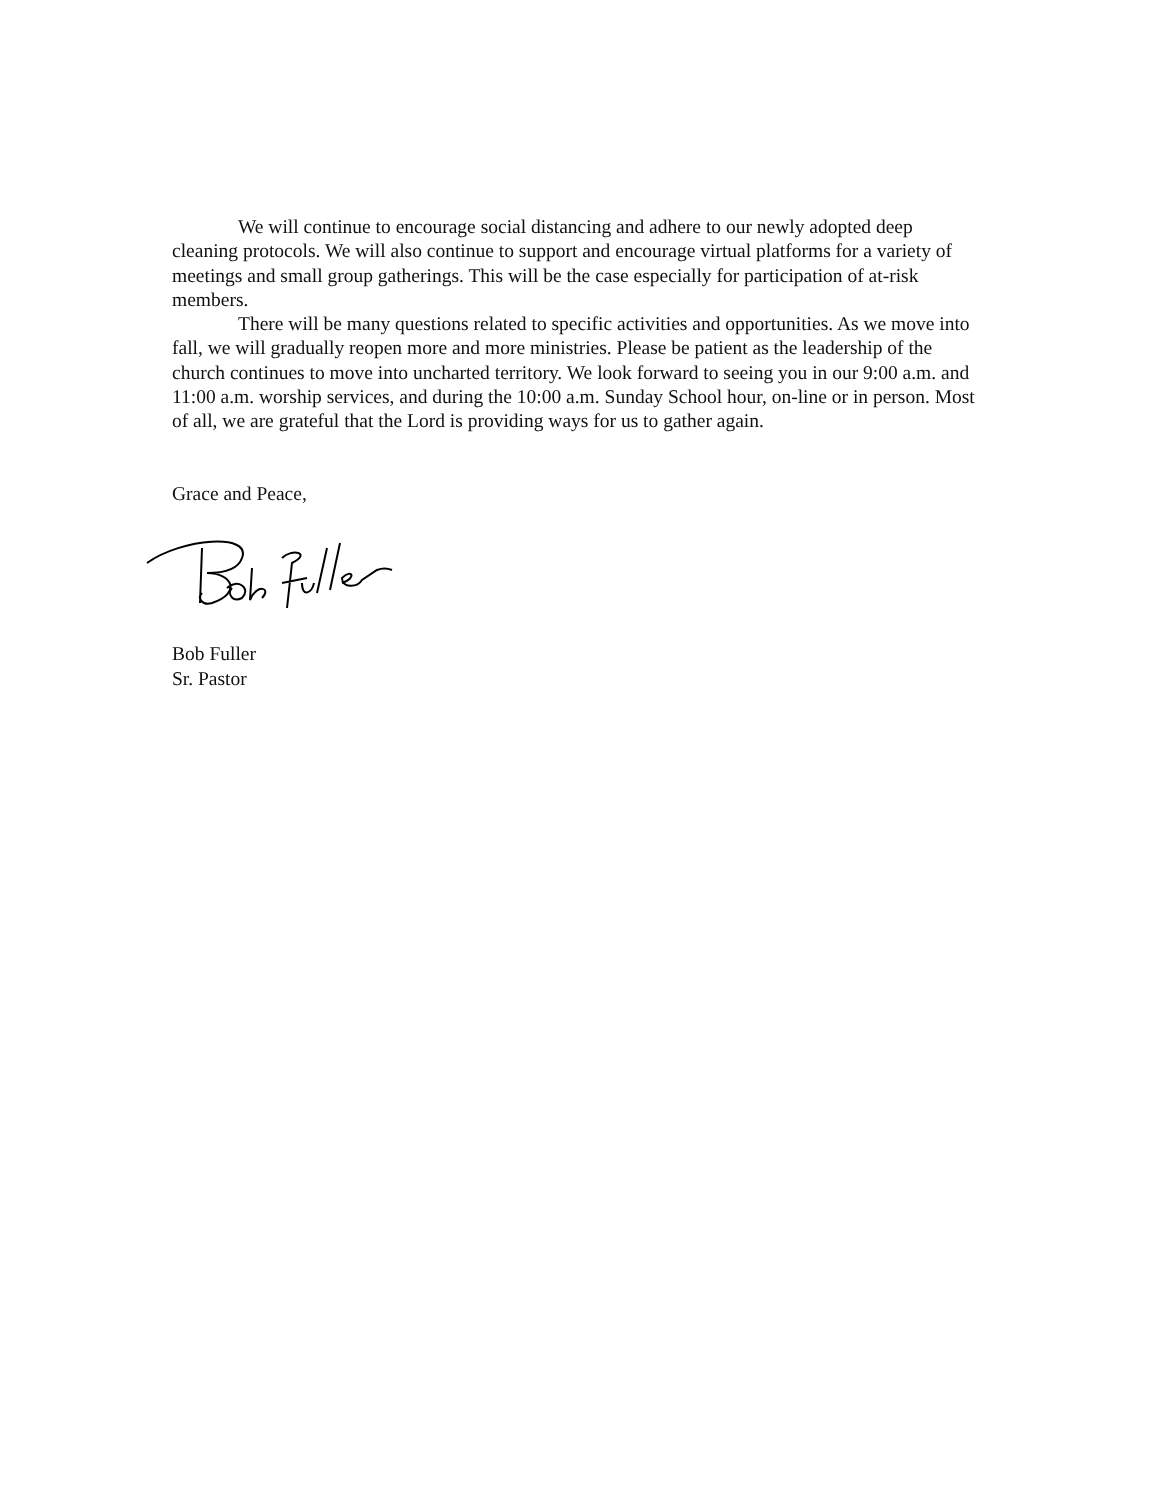We will continue to encourage social distancing and adhere to our newly adopted deep cleaning protocols. We will also continue to support and encourage virtual platforms for a variety of meetings and small group gatherings. This will be the case especially for participation of at-risk members.
There will be many questions related to specific activities and opportunities. As we move into fall, we will gradually reopen more and more ministries. Please be patient as the leadership of the church continues to move into uncharted territory. We look forward to seeing you in our 9:00 a.m. and 11:00 a.m. worship services, and during the 10:00 a.m. Sunday School hour, on-line or in person. Most of all, we are grateful that the Lord is providing ways for us to gather again.
Grace and Peace,
Bob Fuller
Sr. Pastor